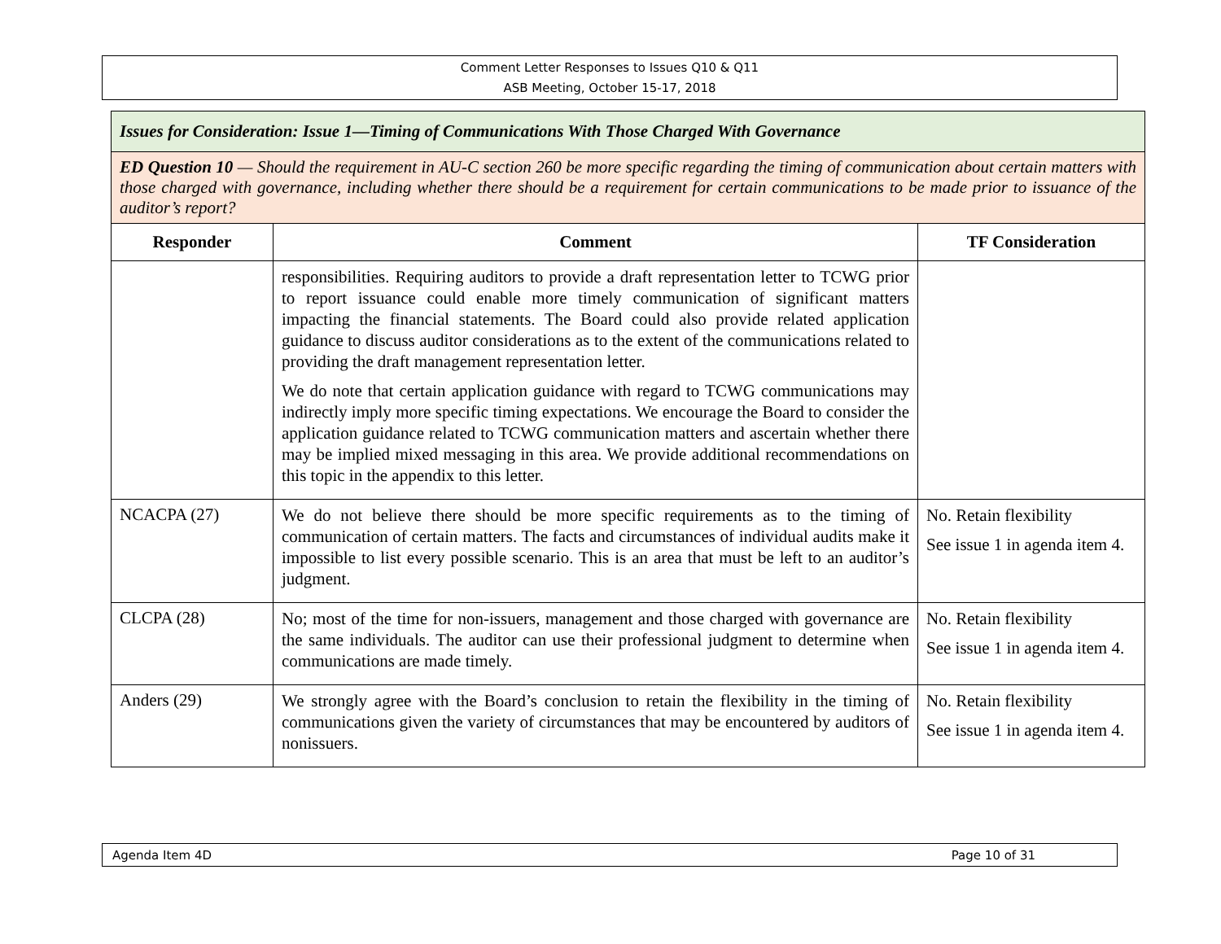Comment Letter Responses to Issues Q10 & Q11
ASB Meeting, October 15-17, 2018
| Issues for Consideration: Issue 1—Timing of Communications With Those Charged With Governance | | |
| ED Question 10 — Should the requirement in AU-C section 260 be more specific regarding the timing of communication about certain matters with those charged with governance, including whether there should be a requirement for certain communications to be made prior to issuance of the auditor’s report? | | |
| Responder | Comment | TF Consideration |
| | responsibilities. Requiring auditors to provide a draft representation letter to TCWG prior to report issuance could enable more timely communication of significant matters impacting the financial statements. The Board could also provide related application guidance to discuss auditor considerations as to the extent of the communications related to providing the draft management representation letter. We do note that certain application guidance with regard to TCWG communications may indirectly imply more specific timing expectations. We encourage the Board to consider the application guidance related to TCWG communication matters and ascertain whether there may be implied mixed messaging in this area. We provide additional recommendations on this topic in the appendix to this letter. | |
| NCACPA (27) | We do not believe there should be more specific requirements as to the timing of communication of certain matters. The facts and circumstances of individual audits make it impossible to list every possible scenario. This is an area that must be left to an auditor’s judgment. | No. Retain flexibility See issue 1 in agenda item 4. |
| CLCPA (28) | No; most of the time for non-issuers, management and those charged with governance are the same individuals. The auditor can use their professional judgment to determine when communications are made timely. | No. Retain flexibility See issue 1 in agenda item 4. |
| Anders (29) | We strongly agree with the Board’s conclusion to retain the flexibility in the timing of communications given the variety of circumstances that may be encountered by auditors of nonissuers. | No. Retain flexibility See issue 1 in agenda item 4. |
Agenda Item 4D Page 10 of 31